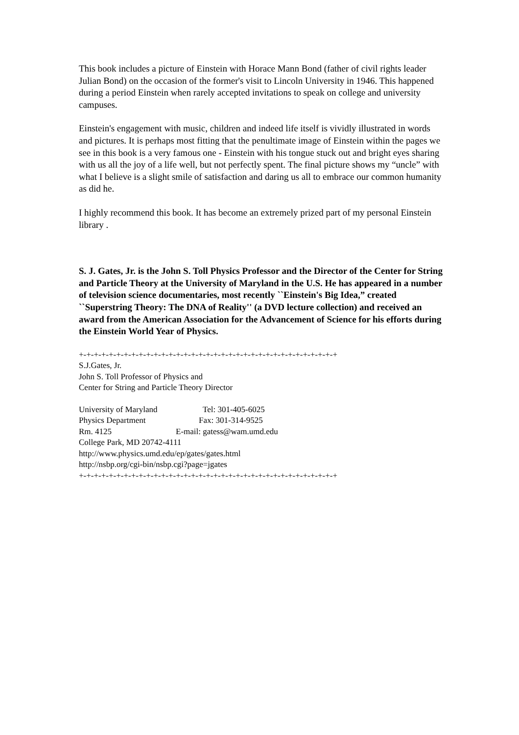This book includes a picture of Einstein with Horace Mann Bond (father of civil rights leader Julian Bond) on the occasion of the former's visit to Lincoln University in 1946. This happened during a period Einstein when rarely accepted invitations to speak on college and university campuses.
Einstein's engagement with music, children and indeed life itself is vividly illustrated in words and pictures. It is perhaps most fitting that the penultimate image of Einstein within the pages we see in this book is a very famous one - Einstein with his tongue stuck out and bright eyes sharing with us all the joy of a life well, but not perfectly spent. The final picture shows my “uncle” with what I believe is a slight smile of satisfaction and daring us all to embrace our common humanity as did he.
I highly recommend this book. It has become an extremely prized part of my personal Einstein library .
S. J. Gates, Jr. is the John S. Toll Physics Professor and the Director of the Center for String and Particle Theory at the University of Maryland in the U.S. He has appeared in a number of television science documentaries, most recently ``Einstein's Big Idea,” created ``Superstring Theory: The DNA of Reality'' (a DVD lecture collection) and received an award from the American Association for the Advancement of Science for his efforts during the Einstein World Year of Physics.
+-+-+-+-+-+-+-+-+-+-+-+-+-+-+-+-+-+-+-+-+-+-+-+-+-+-+-+-+-+-+-+-+-+-+
S.J.Gates, Jr.
John S. Toll Professor of Physics and
Center for String and Particle Theory Director
University of Maryland Tel: 301-405-6025
Physics Department Fax: 301-314-9525
Rm. 4125 E-mail: gatess@wam.umd.edu
College Park, MD 20742-4111
http://www.physics.umd.edu/ep/gates/gates.html
http://nsbp.org/cgi-bin/nsbp.cgi?page=jgates
+-+-+-+-+-+-+-+-+-+-+-+-+-+-+-+-+-+-+-+-+-+-+-+-+-+-+-+-+-+-+-+-+-+-+